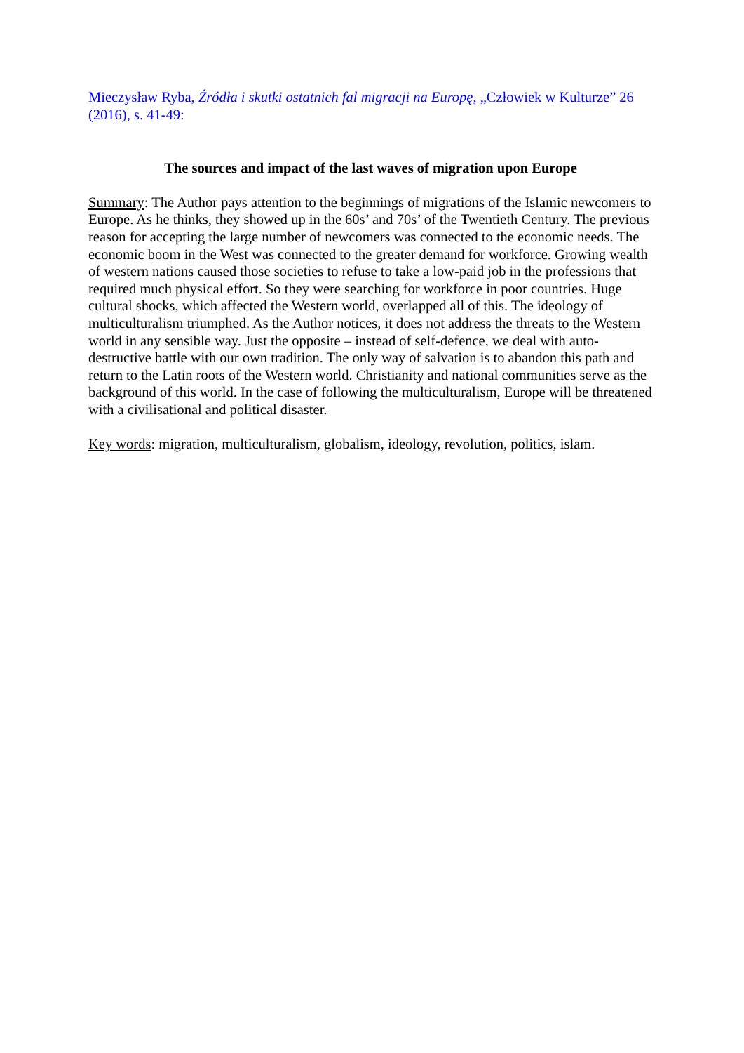Mieczysław Ryba, Źródła i skutki ostatnich fal migracji na Europę, „Człowiek w Kulturze” 26 (2016), s. 41-49:
The sources and impact of the last waves of migration upon Europe
Summary: The Author pays attention to the beginnings of migrations of the Islamic newcomers to Europe. As he thinks, they showed up in the 60s’ and 70s’ of the Twentieth Century. The previous reason for accepting the large number of newcomers was connected to the economic needs. The economic boom in the West was connected to the greater demand for workforce. Growing wealth of western nations caused those societies to refuse to take a low-paid job in the professions that required much physical effort. So they were searching for workforce in poor countries. Huge cultural shocks, which affected the Western world, overlapped all of this. The ideology of multiculturalism triumphed. As the Author notices, it does not address the threats to the Western world in any sensible way. Just the opposite – instead of self-defence, we deal with auto-destructive battle with our own tradition. The only way of salvation is to abandon this path and return to the Latin roots of the Western world. Christianity and national communities serve as the background of this world. In the case of following the multiculturalism, Europe will be threatened with a civilisational and political disaster.
Key words: migration, multiculturalism, globalism, ideology, revolution, politics, islam.